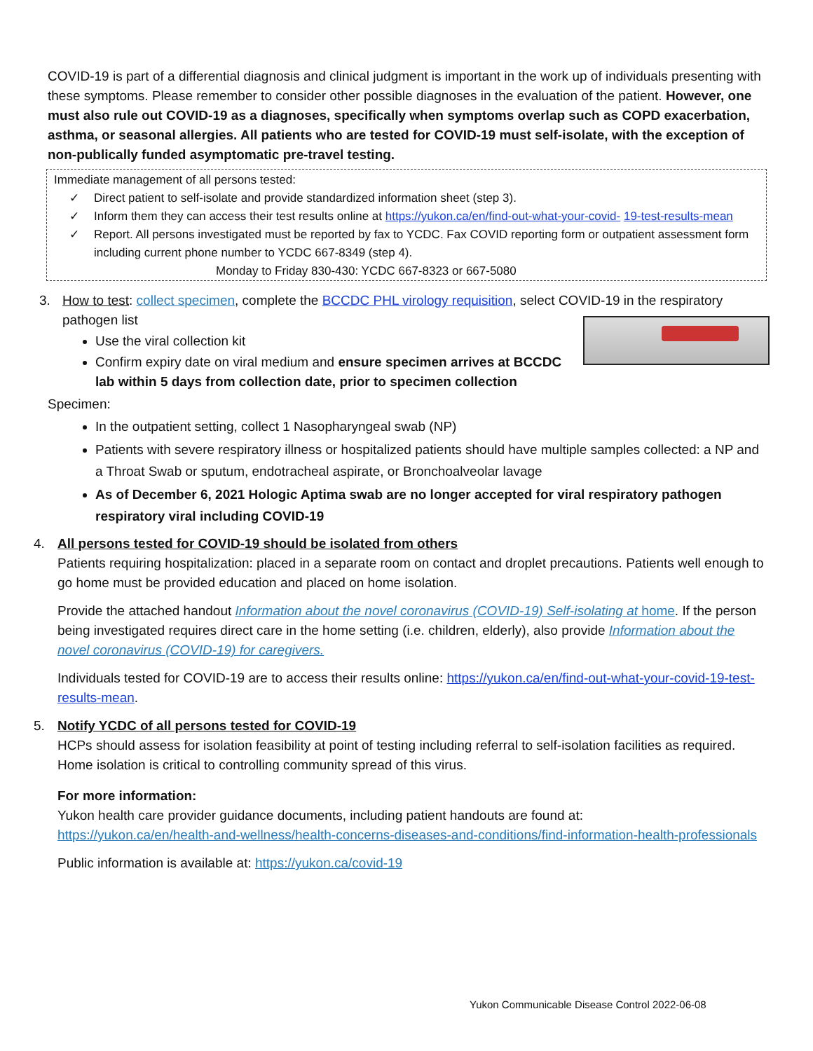COVID-19 is part of a differential diagnosis and clinical judgment is important in the work up of individuals presenting with these symptoms. Please remember to consider other possible diagnoses in the evaluation of the patient. However, one must also rule out COVID-19 as a diagnoses, specifically when symptoms overlap such as COPD exacerbation, asthma, or seasonal allergies. All patients who are tested for COVID-19 must self-isolate, with the exception of non-publically funded asymptomatic pre-travel testing.
Immediate management of all persons tested:
✓ Direct patient to self-isolate and provide standardized information sheet (step 3).
✓ Inform them they can access their test results online at https://yukon.ca/en/find-out-what-your-covid- 19-test-results-mean
✓ Report. All persons investigated must be reported by fax to YCDC. Fax COVID reporting form or outpatient assessment form including current phone number to YCDC 667-8349 (step 4).
Monday to Friday 830-430: YCDC 667-8323 or 667-5080
3. How to test: collect specimen, complete the BCCDC PHL virology requisition, select COVID-19 in the respiratory pathogen list
Use the viral collection kit
Confirm expiry date on viral medium and ensure specimen arrives at BCCDC lab within 5 days from collection date, prior to specimen collection
Specimen:
In the outpatient setting, collect 1 Nasopharyngeal swab (NP)
Patients with severe respiratory illness or hospitalized patients should have multiple samples collected: a NP and a Throat Swab or sputum, endotracheal aspirate, or Bronchoalveolar lavage
As of December 6, 2021 Hologic Aptima swab are no longer accepted for viral respiratory pathogen respiratory viral including COVID-19
4. All persons tested for COVID-19 should be isolated from others
Patients requiring hospitalization: placed in a separate room on contact and droplet precautions. Patients well enough to go home must be provided education and placed on home isolation.
Provide the attached handout Information about the novel coronavirus (COVID-19) Self-isolating at home. If the person being investigated requires direct care in the home setting (i.e. children, elderly), also provide Information about the novel coronavirus (COVID-19) for caregivers.
Individuals tested for COVID-19 are to access their results online: https://yukon.ca/en/find-out-what-your-covid-19-test-results-mean.
5. Notify YCDC of all persons tested for COVID-19
HCPs should assess for isolation feasibility at point of testing including referral to self-isolation facilities as required. Home isolation is critical to controlling community spread of this virus.
For more information:
Yukon health care provider guidance documents, including patient handouts are found at:
https://yukon.ca/en/health-and-wellness/health-concerns-diseases-and-conditions/find-information-health-professionals
Public information is available at: https://yukon.ca/covid-19
Yukon Communicable Disease Control 2022-06-08